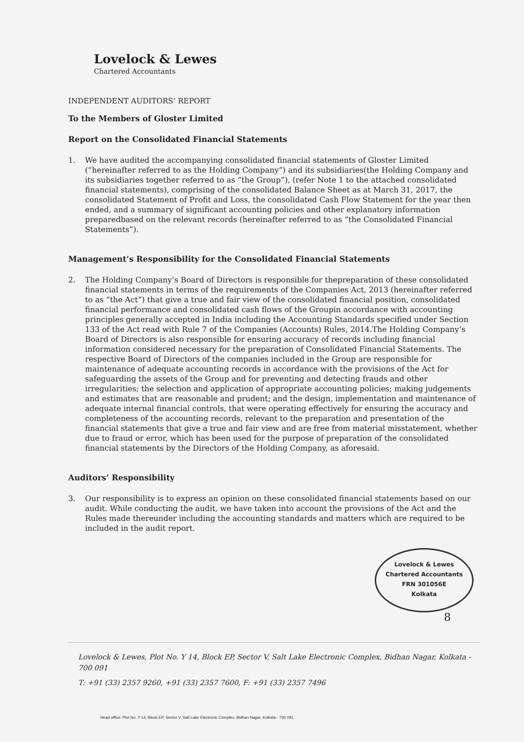Lovelock & Lewes
Chartered Accountants
INDEPENDENT AUDITORS’ REPORT
To the Members of Gloster Limited
Report on the Consolidated Financial Statements
1. We have audited the accompanying consolidated financial statements of Gloster Limited (“hereinafter referred to as the Holding Company”) and its subsidiaries(the Holding Company and its subsidiaries together referred to as “the Group”), (refer Note 1 to the attached consolidated financial statements), comprising of the consolidated Balance Sheet as at March 31, 2017, the consolidated Statement of Profit and Loss, the consolidated Cash Flow Statement for the year then ended, and a summary of significant accounting policies and other explanatory information preparedbased on the relevant records (hereinafter referred to as “the Consolidated Financial Statements”).
Management’s Responsibility for the Consolidated Financial Statements
2. The Holding Company’s Board of Directors is responsible for thepreparation of these consolidated financial statements in terms of the requirements of the Companies Act, 2013 (hereinafter referred to as “the Act”) that give a true and fair view of the consolidated financial position, consolidated financial performance and consolidated cash flows of the Groupin accordance with accounting principles generally accepted in India including the Accounting Standards specified under Section 133 of the Act read with Rule 7 of the Companies (Accounts) Rules, 2014.The Holding Company’s Board of Directors is also responsible for ensuring accuracy of records including financial information considered necessary for the preparation of Consolidated Financial Statements. The respective Board of Directors of the companies included in the Group are responsible for maintenance of adequate accounting records in accordance with the provisions of the Act for safeguarding the assets of the Group and for preventing and detecting frauds and other irregularities; the selection and application of appropriate accounting policies; making judgements and estimates that are reasonable and prudent; and the design, implementation and maintenance of adequate internal financial controls, that were operating effectively for ensuring the accuracy and completeness of the accounting records, relevant to the preparation and presentation of the financial statements that give a true and fair view and are free from material misstatement, whether due to fraud or error, which has been used for the purpose of preparation of the consolidated financial statements by the Directors of the Holding Company, as aforesaid.
Auditors’ Responsibility
3. Our responsibility is to express an opinion on these consolidated financial statements based on our audit. While conducting the audit, we have taken into account the provisions of the Act and the Rules made thereunder including the accounting standards and matters which are required to be included in the audit report.
Lovelock & Lewes
Chartered Accountants
FRN 301056E
Kolkata
8
Lovelock & Lewes, Plot No. Y 14, Block EP, Sector V, Salt Lake Electronic Complex, Bidhan Nagar, Kolkata - 700 091
T: +91 (33) 2357 9260, +91 (33) 2357 7600, F: +91 (33) 2357 7496
Head office: Plot No. Y 14, Block EP, Sector V, Salt Lake Electronic Complex, Bidhan Nagar, Kolkata - 700 091